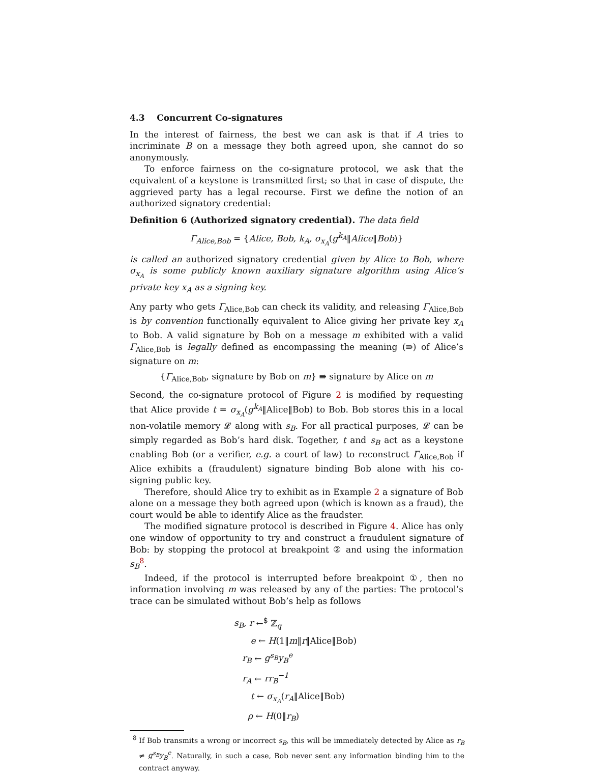4.3 Concurrent Co-signatures
In the interest of fairness, the best we can ask is that if A tries to incriminate B on a message they both agreed upon, she cannot do so anonymously.
To enforce fairness on the co-signature protocol, we ask that the equivalent of a keystone is transmitted first; so that in case of dispute, the aggrieved party has a legal recourse. First we define the notion of an authorized signatory credential:
Definition 6 (Authorized signatory credential). The data field
Γ<sub>Alice,Bob</sub> = {Alice, Bob, k<sub>A</sub>, σ<sub>x<sub>A</sub></sub>(g<sup>k<sub>A</sub></sup>‖Alice‖Bob)}
is called an authorized signatory credential given by Alice to Bob, where σ<sub>x<sub>A</sub></sub> is some publicly known auxiliary signature algorithm using Alice’s private key x<sub>A</sub> as a signing key.
Any party who gets Γ<sub>Alice,Bob</sub> can check its validity, and releasing Γ<sub>Alice,Bob</sub> is by convention functionally equivalent to Alice giving her private key x<sub>A</sub> to Bob. A valid signature by Bob on a message m exhibited with a valid Γ<sub>Alice,Bob</sub> is legally defined as encompassing the meaning (⇛) of Alice’s signature on m:
{Γ<sub>Alice,Bob</sub>, signature by Bob on m} ⇛ signature by Alice on m
Second, the co-signature protocol of Figure 2 is modified by requesting that Alice provide t = σ<sub>x<sub>A</sub></sub>(g<sup>k<sub>A</sub></sup>‖Alice‖Bob) to Bob. Bob stores this in a local non-volatile memory 𝓛 along with s<sub>B</sub>. For all practical purposes, 𝓛 can be simply regarded as Bob’s hard disk. Together, t and s<sub>B</sub> act as a keystone enabling Bob (or a verifier, e.g. a court of law) to reconstruct Γ<sub>Alice,Bob</sub> if Alice exhibits a (fraudulent) signature binding Bob alone with his co-signing public key.
Therefore, should Alice try to exhibit as in Example 2 a signature of Bob alone on a message they both agreed upon (which is known as a fraud), the court would be able to identify Alice as the fraudster.
The modified signature protocol is described in Figure 4. Alice has only one window of opportunity to try and construct a fraudulent signature of Bob: by stopping the protocol at breakpoint ② and using the information s<sub>B</sub><sup>8</sup>.
Indeed, if the protocol is interrupted before breakpoint ①, then no information involving m was released by any of the parties: The protocol’s trace can be simulated without Bob’s help as follows
s<sub>B</sub>, r ←<sup>$</sup> ℤ<sub>q</sub>
e ← H(1‖m‖r‖Alice‖Bob)
r<sub>B</sub> ← g<sup>s<sub>B</sub></sup>y<sub>B</sub><sup>e</sup>
r<sub>A</sub> ← rr<sub>B</sub><sup>−1</sup>
t ← σ<sub>x<sub>A</sub></sub>(r<sub>A</sub>‖Alice‖Bob)
ρ ← H(0‖r<sub>B</sub>)
<sup>8</sup> If Bob transmits a wrong or incorrect s<sub>B</sub>, this will be immediately detected by Alice as r<sub>B</sub> ≠ g<sup>s<sub>B</sub></sup>y<sub>B</sub><sup>e</sup>. Naturally, in such a case, Bob never sent any information binding him to the contract anyway.